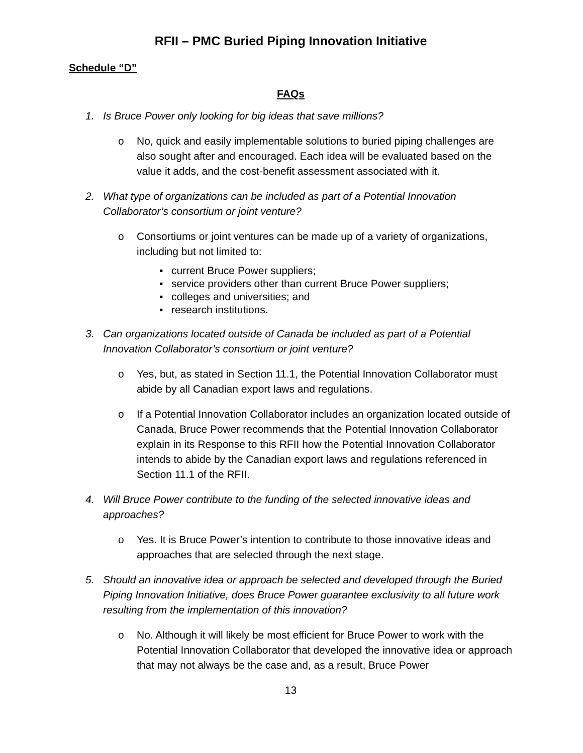RFII – PMC Buried Piping Innovation Initiative
Schedule “D”
FAQs
1. Is Bruce Power only looking for big ideas that save millions?
o No, quick and easily implementable solutions to buried piping challenges are also sought after and encouraged. Each idea will be evaluated based on the value it adds, and the cost-benefit assessment associated with it.
2. What type of organizations can be included as part of a Potential Innovation Collaborator’s consortium or joint venture?
o Consortiums or joint ventures can be made up of a variety of organizations, including but not limited to:
▪ current Bruce Power suppliers;
▪ service providers other than current Bruce Power suppliers;
▪ colleges and universities; and
▪ research institutions.
3. Can organizations located outside of Canada be included as part of a Potential Innovation Collaborator’s consortium or joint venture?
o Yes, but, as stated in Section 11.1, the Potential Innovation Collaborator must abide by all Canadian export laws and regulations.
o If a Potential Innovation Collaborator includes an organization located outside of Canada, Bruce Power recommends that the Potential Innovation Collaborator explain in its Response to this RFII how the Potential Innovation Collaborator intends to abide by the Canadian export laws and regulations referenced in Section 11.1 of the RFII.
4. Will Bruce Power contribute to the funding of the selected innovative ideas and approaches?
o Yes. It is Bruce Power’s intention to contribute to those innovative ideas and approaches that are selected through the next stage.
5. Should an innovative idea or approach be selected and developed through the Buried Piping Innovation Initiative, does Bruce Power guarantee exclusivity to all future work resulting from the implementation of this innovation?
o No. Although it will likely be most efficient for Bruce Power to work with the Potential Innovation Collaborator that developed the innovative idea or approach that may not always be the case and, as a result, Bruce Power
13